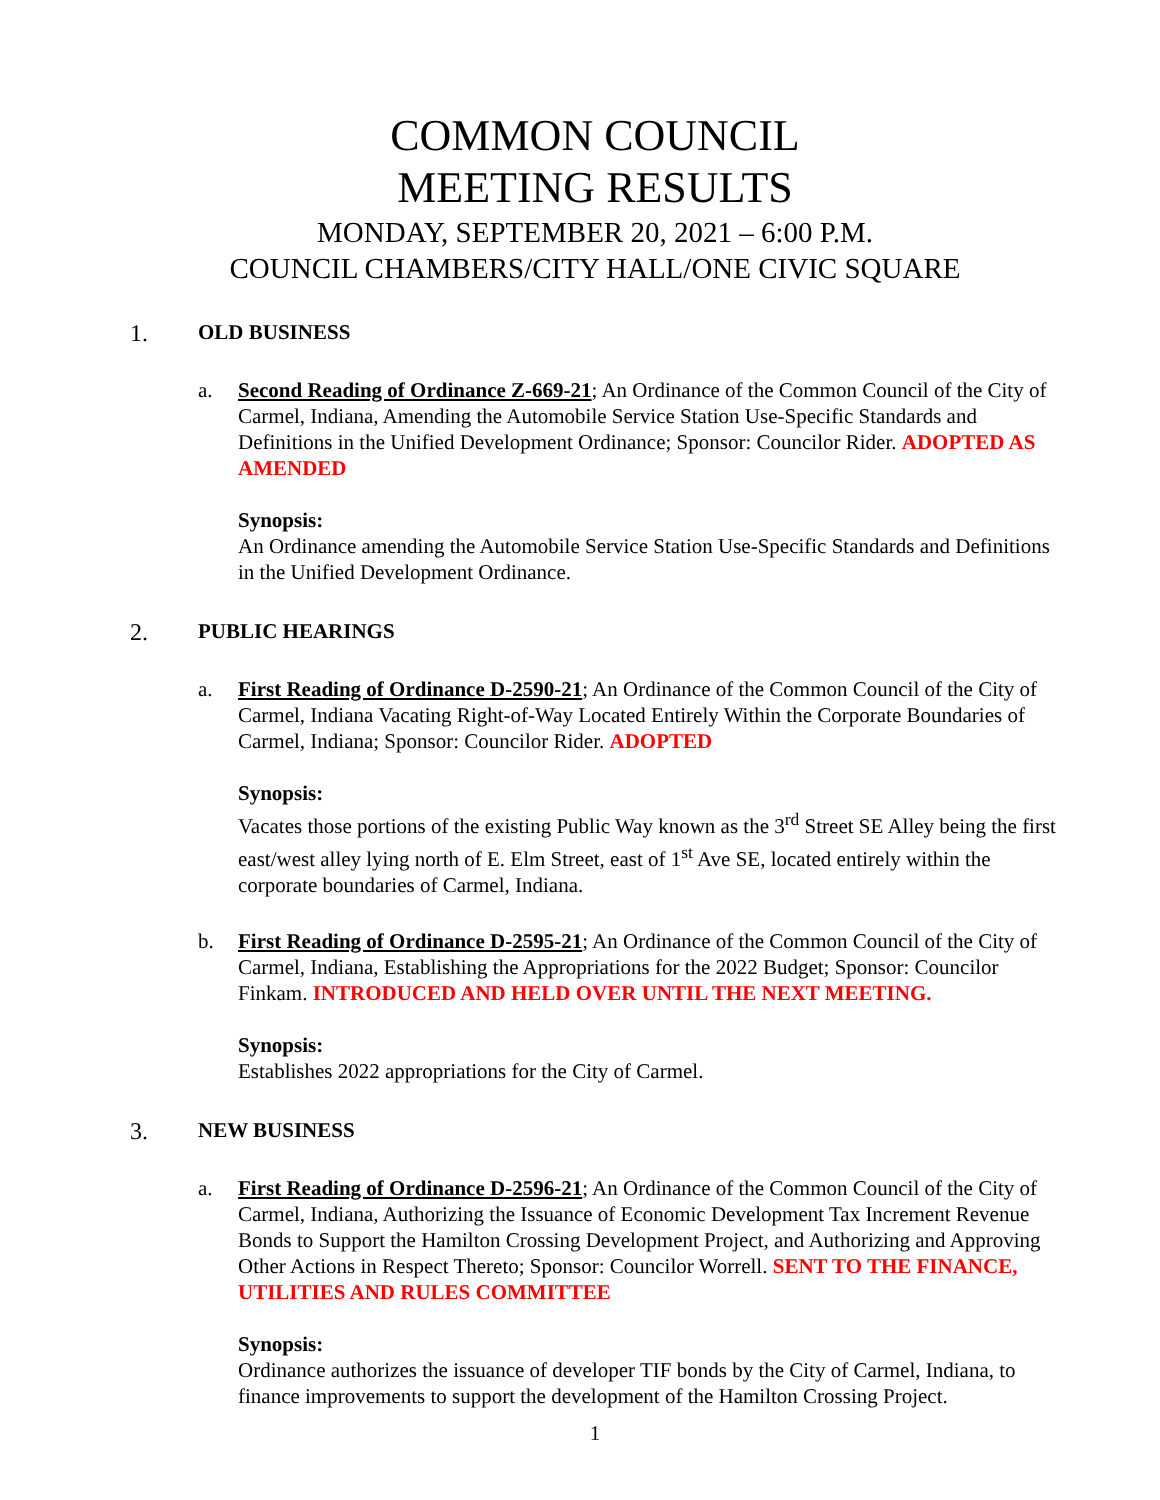COMMON COUNCIL
MEETING RESULTS
MONDAY, SEPTEMBER 20, 2021 – 6:00 P.M.
COUNCIL CHAMBERS/CITY HALL/ONE CIVIC SQUARE
1. OLD BUSINESS
a. Second Reading of Ordinance Z-669-21; An Ordinance of the Common Council of the City of Carmel, Indiana, Amending the Automobile Service Station Use-Specific Standards and Definitions in the Unified Development Ordinance; Sponsor: Councilor Rider. ADOPTED AS AMENDED
Synopsis:
An Ordinance amending the Automobile Service Station Use-Specific Standards and Definitions in the Unified Development Ordinance.
2. PUBLIC HEARINGS
a. First Reading of Ordinance D-2590-21; An Ordinance of the Common Council of the City of Carmel, Indiana Vacating Right-of-Way Located Entirely Within the Corporate Boundaries of Carmel, Indiana; Sponsor: Councilor Rider. ADOPTED
Synopsis:
Vacates those portions of the existing Public Way known as the 3<sup>rd</sup> Street SE Alley being the first east/west alley lying north of E. Elm Street, east of 1<sup>st</sup> Ave SE, located entirely within the corporate boundaries of Carmel, Indiana.
b. First Reading of Ordinance D-2595-21; An Ordinance of the Common Council of the City of Carmel, Indiana, Establishing the Appropriations for the 2022 Budget; Sponsor: Councilor Finkam. INTRODUCED AND HELD OVER UNTIL THE NEXT MEETING.
Synopsis:
Establishes 2022 appropriations for the City of Carmel.
3. NEW BUSINESS
a. First Reading of Ordinance D-2596-21; An Ordinance of the Common Council of the City of Carmel, Indiana, Authorizing the Issuance of Economic Development Tax Increment Revenue Bonds to Support the Hamilton Crossing Development Project, and Authorizing and Approving Other Actions in Respect Thereto; Sponsor: Councilor Worrell. SENT TO THE FINANCE, UTILITIES AND RULES COMMITTEE
Synopsis:
Ordinance authorizes the issuance of developer TIF bonds by the City of Carmel, Indiana, to finance improvements to support the development of the Hamilton Crossing Project.
1